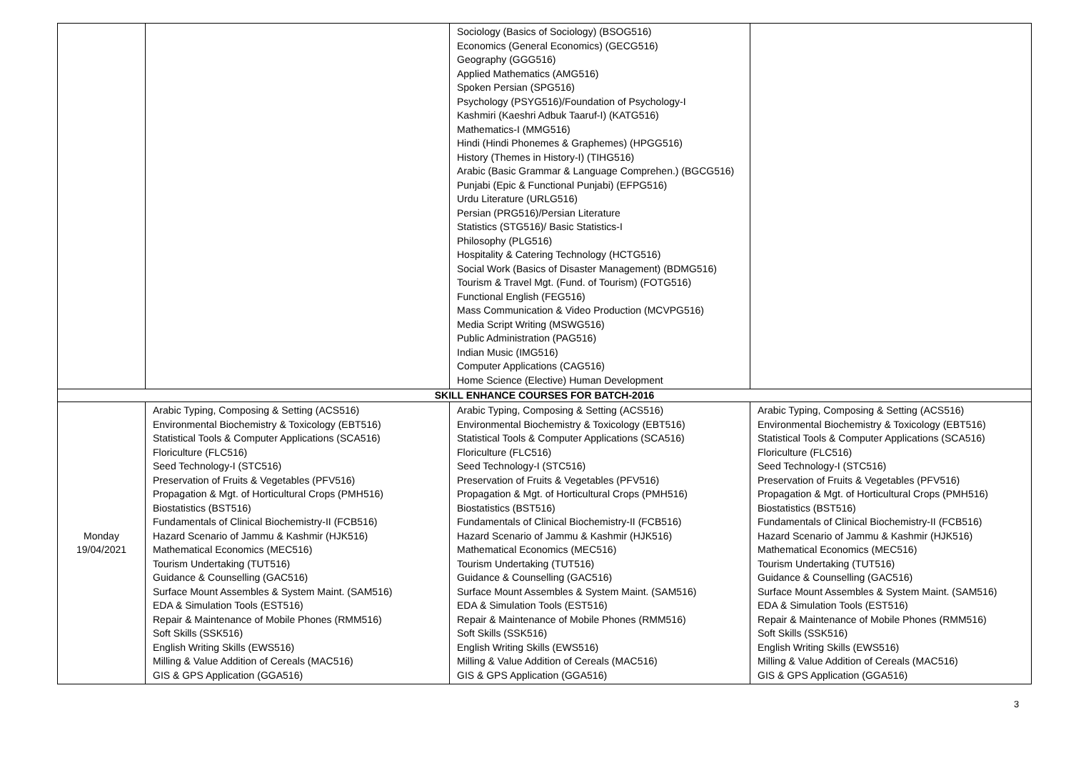| | | Sociology (Basics of Sociology) (BSOG516) Economics (General Economics) (GECG516) Geography (GGG516) Applied Mathematics (AMG516) Spoken Persian (SPG516) Psychology (PSYG516)/Foundation of Psychology-I Kashmiri (Kaeshri Adbuk Taaruf-I) (KATG516) Mathematics-I (MMG516) Hindi (Hindi Phonemes & Graphemes) (HPGG516) History (Themes in History-I) (TIHG516) Arabic (Basic Grammar & Language Comprehen.) (BGCG516) Punjabi (Epic & Functional Punjabi) (EFPG516) Urdu Literature (URLG516) Persian (PRG516)/Persian Literature Statistics (STG516)/ Basic Statistics-I Philosophy (PLG516) Hospitality & Catering Technology (HCTG516) Social Work (Basics of Disaster Management) (BDMG516) Tourism & Travel Mgt. (Fund. of Tourism) (FOTG516) Functional English (FEG516) Mass Communication & Video Production (MCVPG516) Media Script Writing (MSWG516) Public Administration (PAG516) Indian Music (IMG516) Computer Applications (CAG516) Home Science (Elective) Human Development | |
| SKILL ENHANCE COURSES FOR BATCH-2016 | | | |
| Monday 19/04/2021 | Arabic Typing, Composing & Setting (ACS516) Environmental Biochemistry & Toxicology (EBT516) Statistical Tools & Computer Applications (SCA516) Floriculture (FLC516) Seed Technology-I (STC516) Preservation of Fruits & Vegetables (PFV516) Propagation & Mgt. of Horticultural Crops (PMH516) Biostatistics (BST516) Fundamentals of Clinical Biochemistry-II (FCB516) Hazard Scenario of Jammu & Kashmir (HJK516) Mathematical Economics (MEC516) Tourism Undertaking (TUT516) Guidance & Counselling (GAC516) Surface Mount Assembles & System Maint. (SAM516) EDA & Simulation Tools (EST516) Repair & Maintenance of Mobile Phones (RMM516) Soft Skills (SSK516) English Writing Skills (EWS516) Milling & Value Addition of Cereals (MAC516) GIS & GPS Application (GGA516) | Arabic Typing, Composing & Setting (ACS516) Environmental Biochemistry & Toxicology (EBT516) Statistical Tools & Computer Applications (SCA516) Floriculture (FLC516) Seed Technology-I (STC516) Preservation of Fruits & Vegetables (PFV516) Propagation & Mgt. of Horticultural Crops (PMH516) Biostatistics (BST516) Fundamentals of Clinical Biochemistry-II (FCB516) Hazard Scenario of Jammu & Kashmir (HJK516) Mathematical Economics (MEC516) Tourism Undertaking (TUT516) Guidance & Counselling (GAC516) Surface Mount Assembles & System Maint. (SAM516) EDA & Simulation Tools (EST516) Repair & Maintenance of Mobile Phones (RMM516) Soft Skills (SSK516) English Writing Skills (EWS516) Milling & Value Addition of Cereals (MAC516) GIS & GPS Application (GGA516) | Arabic Typing, Composing & Setting (ACS516) Environmental Biochemistry & Toxicology (EBT516) Statistical Tools & Computer Applications (SCA516) Floriculture (FLC516) Seed Technology-I (STC516) Preservation of Fruits & Vegetables (PFV516) Propagation & Mgt. of Horticultural Crops (PMH516) Biostatistics (BST516) Fundamentals of Clinical Biochemistry-II (FCB516) Hazard Scenario of Jammu & Kashmir (HJK516) Mathematical Economics (MEC516) Tourism Undertaking (TUT516) Guidance & Counselling (GAC516) Surface Mount Assembles & System Maint. (SAM516) EDA & Simulation Tools (EST516) Repair & Maintenance of Mobile Phones (RMM516) Soft Skills (SSK516) English Writing Skills (EWS516) Milling & Value Addition of Cereals (MAC516) GIS & GPS Application (GGA516) |
3